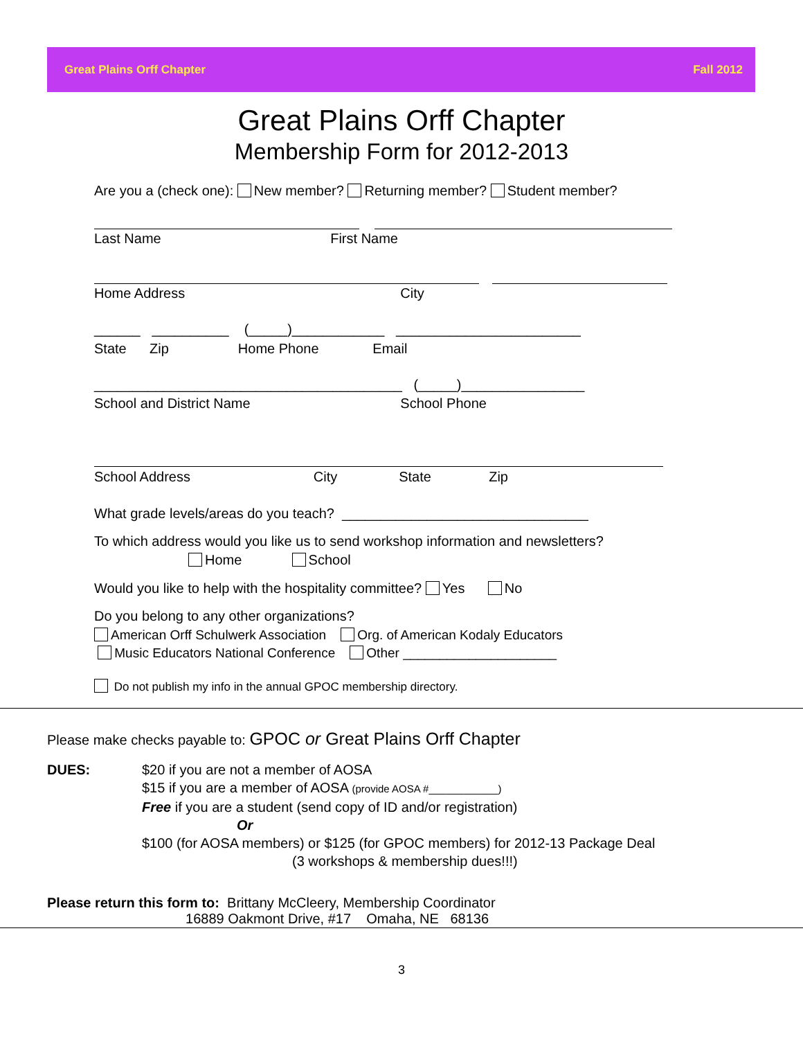Great Plains Orff Chapter Fall 2012
Great Plains Orff Chapter
Membership Form for 2012-2013
Are you a (check one): New member? Returning member? Student member?
Last Name First Name
Home Address City
______ __________ (_____)____________ ________________________
State Zip Home Phone Email
________________________________________ (_____)________________
School and District Name School Phone
School Address City State Zip
What grade levels/areas do you teach? ________________________________
To which address would you like us to send workshop information and newsletters?
Home School
Would you like to help with the hospitality committee? Yes No
Do you belong to any other organizations?
American Orff Schulwerk Association Org. of American Kodaly Educators
Music Educators National Conference Other _____________________
Do not publish my info in the annual GPOC membership directory.
Please make checks payable to: GPOC or Great Plains Orff Chapter
DUES:
$20 if you are not a member of AOSA
$15 if you are a member of AOSA (provide AOSA #____________)
Free if you are a student (send copy of ID and/or registration)
Or
$100 (for AOSA members) or $125 (for GPOC members) for 2012-13 Package Deal
(3 workshops & membership dues!!!)
Please return this form to: Brittany McCleery, Membership Coordinator
16889 Oakmont Drive, #17 Omaha, NE 68136
3